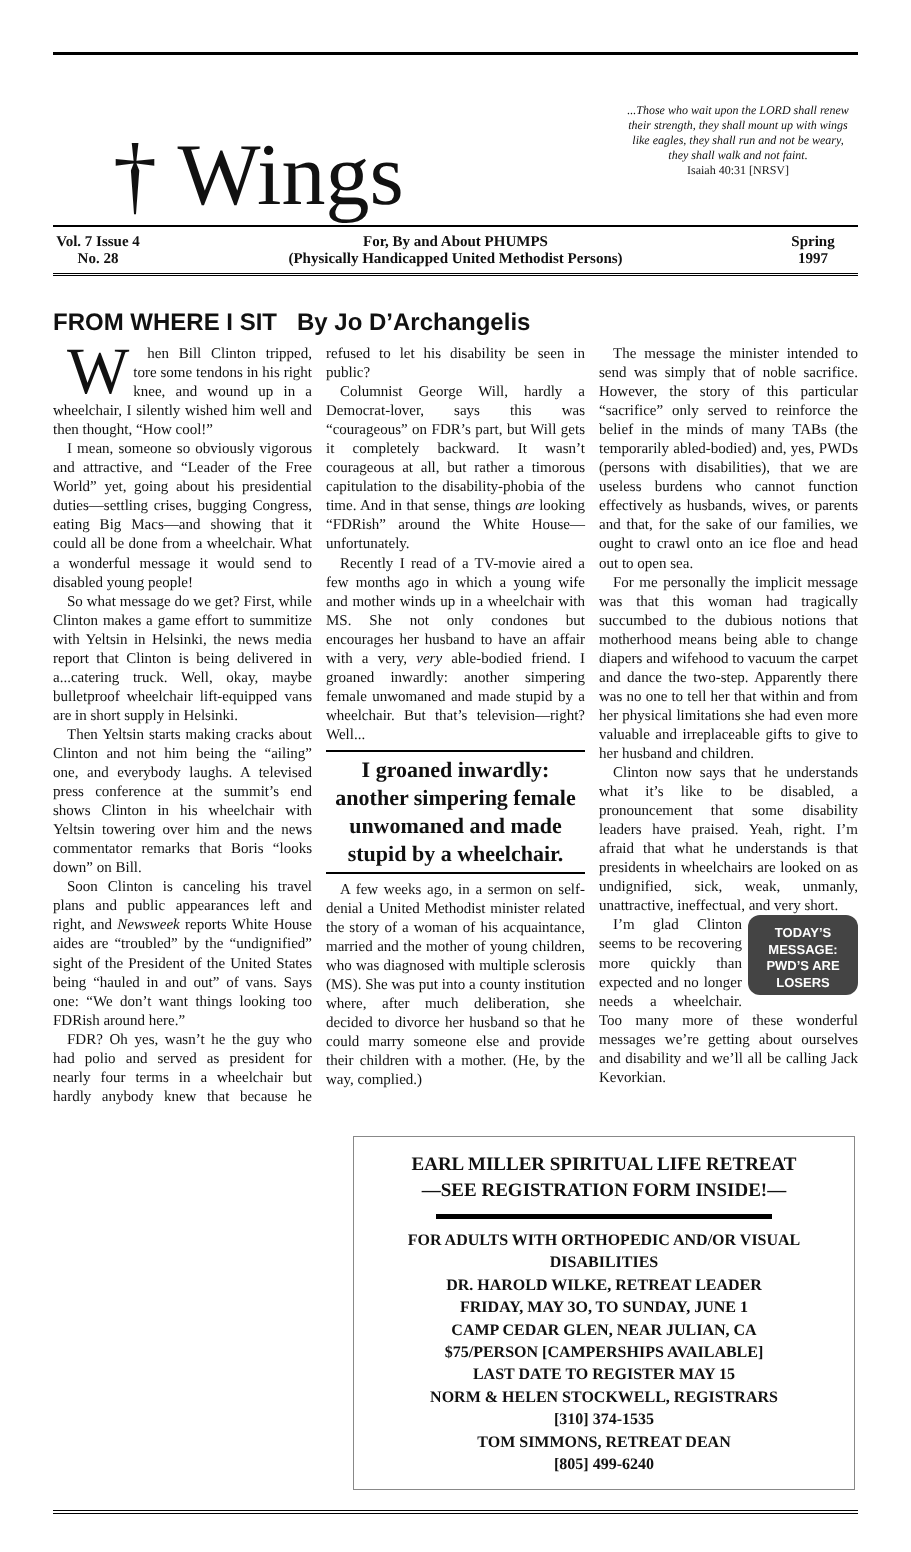† Wings
...Those who wait upon the LORD shall renew their strength, they shall mount up with wings like eagles, they shall run and not be weary, they shall walk and not faint.
Isaiah 40:31 [NRSV]
Vol. 7 Issue 4
No. 28
For, By and About PHUMPS
(Physically Handicapped United Methodist Persons)
Spring
1997
FROM WHERE I SIT By Jo D’Archangelis
When Bill Clinton tripped, tore some tendons in his right knee, and wound up in a wheelchair, I silently wished him well and then thought, “How cool!”
I mean, someone so obviously vigorous and attractive, and “Leader of the Free World” yet, going about his presidential duties—settling crises, bugging Congress, eating Big Macs—and showing that it could all be done from a wheelchair. What a wonderful message it would send to disabled young people!
So what message do we get? First, while Clinton makes a game effort to summitize with Yeltsin in Helsinki, the news media report that Clinton is being delivered in a...catering truck. Well, okay, maybe bulletproof wheelchair lift-equipped vans are in short supply in Helsinki.
Then Yeltsin starts making cracks about Clinton and not him being the “ailing” one, and everybody laughs. A televised press conference at the summit’s end shows Clinton in his wheelchair with Yeltsin towering over him and the news commentator remarks that Boris “looks down” on Bill.
Soon Clinton is canceling his travel plans and public appearances left and right, and Newsweek reports White House aides are “troubled” by the “undignified” sight of the President of the United States being “hauled in and out” of vans. Says one: “We don’t want things looking too FDRish around here.”
FDR? Oh yes, wasn’t he the guy who had polio and served as president for nearly four terms in a wheelchair but hardly anybody knew that because he refused to let his disability be seen in public?
Columnist George Will, hardly a Democrat-lover, says this was “courageous” on FDR’s part, but Will gets it completely backward. It wasn’t courageous at all, but rather a timorous capitulation to the disability-phobia of the time. And in that sense, things are looking “FDRish” around the White House—unfortunately.
Recently I read of a TV-movie aired a few months ago in which a young wife and mother winds up in a wheelchair with MS. She not only condones but encourages her husband to have an affair with a very, very able-bodied friend. I groaned inwardly: another simpering female unwomaned and made stupid by a wheelchair. But that’s television—right? Well...
I groaned inwardly: another simpering female unwomaned and made stupid by a wheelchair.
A few weeks ago, in a sermon on self-denial a United Methodist minister related the story of a woman of his acquaintance, married and the mother of young children, who was diagnosed with multiple sclerosis (MS). She was put into a county institution where, after much deliberation, she decided to divorce her husband so that he could marry someone else and provide their children with a mother. (He, by the way, complied.)
The message the minister intended to send was simply that of noble sacrifice. However, the story of this particular “sacrifice” only served to reinforce the belief in the minds of many TABs (the temporarily abled-bodied) and, yes, PWDs (persons with disabilities), that we are useless burdens who cannot function effectively as husbands, wives, or parents and that, for the sake of our families, we ought to crawl onto an ice floe and head out to open sea.
For me personally the implicit message was that this woman had tragically succumbed to the dubious notions that motherhood means being able to change diapers and wifehood to vacuum the carpet and dance the two-step. Apparently there was no one to tell her that within and from her physical limitations she had even more valuable and irreplaceable gifts to give to her husband and children.
Clinton now says that he understands what it’s like to be disabled, a pronouncement that some disability leaders have praised. Yeah, right. I’m afraid that what he understands is that presidents in wheelchairs are looked on as undignified, sick, weak, unmanly, unattractive, ineffectual, and very short.
TODAY’S MESSAGE: PWD’S ARE LOSERS
I’m glad Clinton seems to be recovering more quickly than expected and no longer needs a wheelchair. Too many more of these wonderful messages we’re getting about ourselves and disability and we’ll all be calling Jack Kevorkian.
EARL MILLER SPIRITUAL LIFE RETREAT
—SEE REGISTRATION FORM INSIDE!—
FOR ADULTS WITH ORTHOPEDIC AND/OR VISUAL DISABILITIES
DR. HAROLD WILKE, RETREAT LEADER
FRIDAY, MAY 3O, TO SUNDAY, JUNE 1
CAMP CEDAR GLEN, NEAR JULIAN, CA
$75/PERSON [CAMPERSHIPS AVAILABLE]
LAST DATE TO REGISTER MAY 15
NORM & HELEN STOCKWELL, REGISTRARS
[310] 374-1535
TOM SIMMONS, RETREAT DEAN
[805] 499-6240